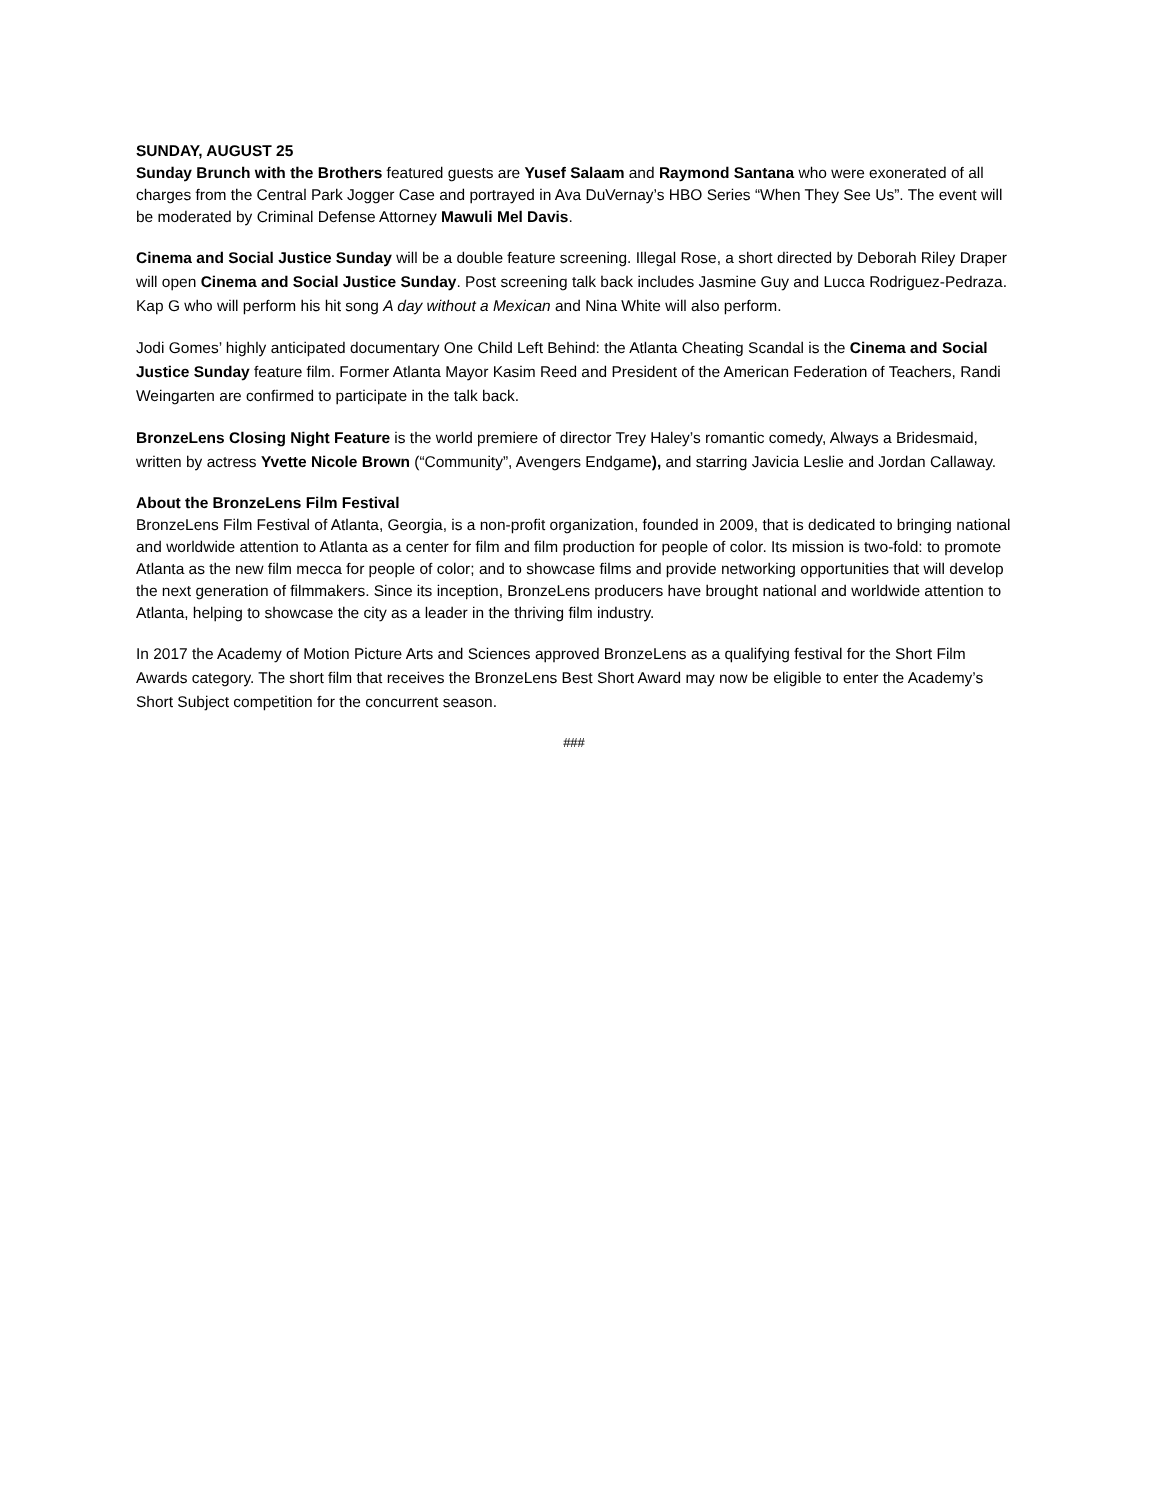SUNDAY, AUGUST 25
Sunday Brunch with the Brothers featured guests are Yusef Salaam and Raymond Santana who were exonerated of all charges from the Central Park Jogger Case and portrayed in Ava DuVernay’s HBO Series “When They See Us”. The event will be moderated by Criminal Defense Attorney Mawuli Mel Davis.
Cinema and Social Justice Sunday will be a double feature screening. Illegal Rose, a short directed by Deborah Riley Draper will open Cinema and Social Justice Sunday. Post screening talk back includes Jasmine Guy and Lucca Rodriguez-Pedraza. Kap G who will perform his hit song A day without a Mexican and Nina White will also perform.
Jodi Gomes’ highly anticipated documentary One Child Left Behind: the Atlanta Cheating Scandal is the Cinema and Social Justice Sunday feature film. Former Atlanta Mayor Kasim Reed and President of the American Federation of Teachers, Randi Weingarten are confirmed to participate in the talk back.
BronzeLens Closing Night Feature is the world premiere of director Trey Haley’s romantic comedy, Always a Bridesmaid, written by actress Yvette Nicole Brown (“Community”, Avengers Endgame), and starring Javicia Leslie and Jordan Callaway.
About the BronzeLens Film Festival
BronzeLens Film Festival of Atlanta, Georgia, is a non-profit organization, founded in 2009, that is dedicated to bringing national and worldwide attention to Atlanta as a center for film and film production for people of color. Its mission is two-fold: to promote Atlanta as the new film mecca for people of color; and to showcase films and provide networking opportunities that will develop the next generation of filmmakers. Since its inception, BronzeLens producers have brought national and worldwide attention to Atlanta, helping to showcase the city as a leader in the thriving film industry.
In 2017 the Academy of Motion Picture Arts and Sciences approved BronzeLens as a qualifying festival for the Short Film Awards category. The short film that receives the BronzeLens Best Short Award may now be eligible to enter the Academy’s Short Subject competition for the concurrent season.
###